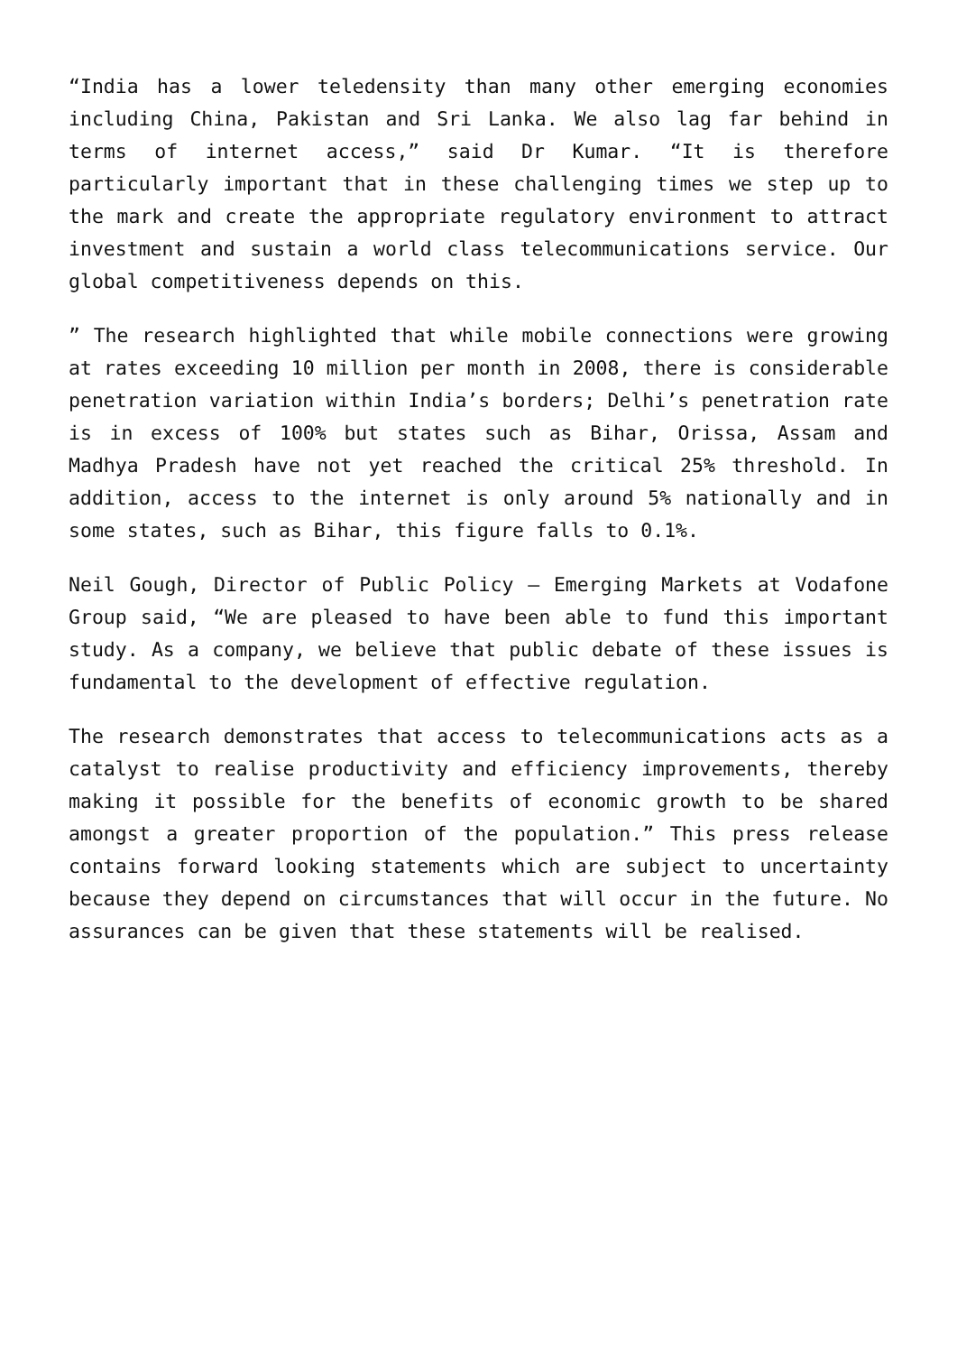“India has a lower teledensity than many other emerging economies including China, Pakistan and Sri Lanka. We also lag far behind in terms of internet access,” said Dr Kumar. “It is therefore particularly important that in these challenging times we step up to the mark and create the appropriate regulatory environment to attract investment and sustain a world class telecommunications service. Our global competitiveness depends on this.
” The research highlighted that while mobile connections were growing at rates exceeding 10 million per month in 2008, there is considerable penetration variation within India’s borders; Delhi’s penetration rate is in excess of 100% but states such as Bihar, Orissa, Assam and Madhya Pradesh have not yet reached the critical 25% threshold. In addition, access to the internet is only around 5% nationally and in some states, such as Bihar, this figure falls to 0.1%.
Neil Gough, Director of Public Policy – Emerging Markets at Vodafone Group said, “We are pleased to have been able to fund this important study. As a company, we believe that public debate of these issues is fundamental to the development of effective regulation.
The research demonstrates that access to telecommunications acts as a catalyst to realise productivity and efficiency improvements, thereby making it possible for the benefits of economic growth to be shared amongst a greater proportion of the population.” This press release contains forward looking statements which are subject to uncertainty because they depend on circumstances that will occur in the future. No assurances can be given that these statements will be realised.